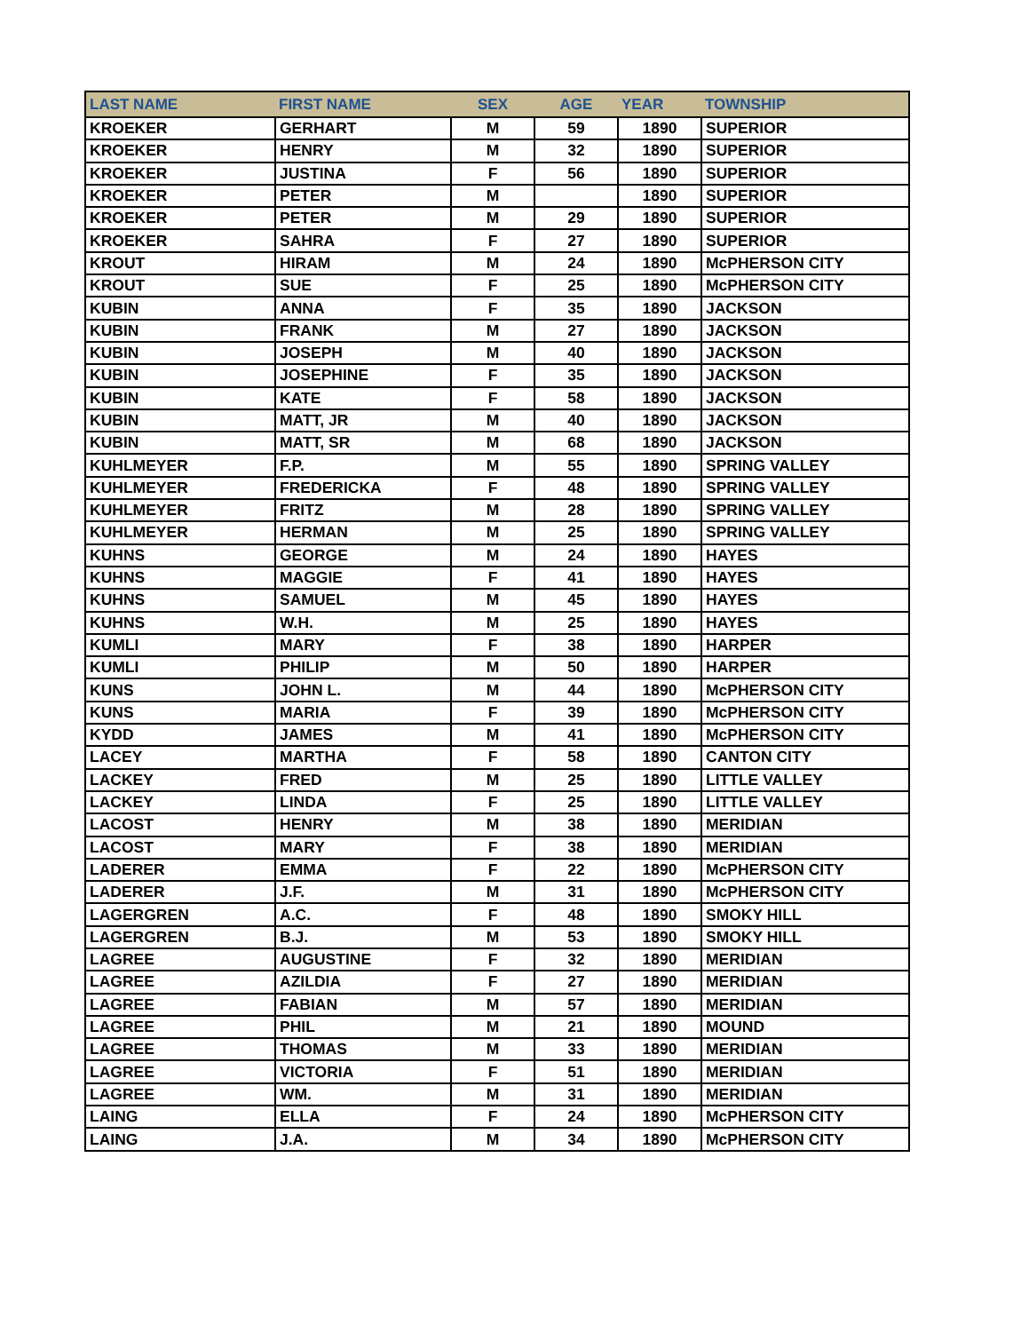| LAST NAME | FIRST NAME | SEX | AGE | YEAR | TOWNSHIP |
| --- | --- | --- | --- | --- | --- |
| KROEKER | GERHART | M | 59 | 1890 | SUPERIOR |
| KROEKER | HENRY | M | 32 | 1890 | SUPERIOR |
| KROEKER | JUSTINA | F | 56 | 1890 | SUPERIOR |
| KROEKER | PETER | M | | 1890 | SUPERIOR |
| KROEKER | PETER | M | 29 | 1890 | SUPERIOR |
| KROEKER | SAHRA | F | 27 | 1890 | SUPERIOR |
| KROUT | HIRAM | M | 24 | 1890 | McPHERSON CITY |
| KROUT | SUE | F | 25 | 1890 | McPHERSON CITY |
| KUBIN | ANNA | F | 35 | 1890 | JACKSON |
| KUBIN | FRANK | M | 27 | 1890 | JACKSON |
| KUBIN | JOSEPH | M | 40 | 1890 | JACKSON |
| KUBIN | JOSEPHINE | F | 35 | 1890 | JACKSON |
| KUBIN | KATE | F | 58 | 1890 | JACKSON |
| KUBIN | MATT, JR | M | 40 | 1890 | JACKSON |
| KUBIN | MATT, SR | M | 68 | 1890 | JACKSON |
| KUHLMEYER | F.P. | M | 55 | 1890 | SPRING VALLEY |
| KUHLMEYER | FREDERICKA | F | 48 | 1890 | SPRING VALLEY |
| KUHLMEYER | FRITZ | M | 28 | 1890 | SPRING VALLEY |
| KUHLMEYER | HERMAN | M | 25 | 1890 | SPRING VALLEY |
| KUHNS | GEORGE | M | 24 | 1890 | HAYES |
| KUHNS | MAGGIE | F | 41 | 1890 | HAYES |
| KUHNS | SAMUEL | M | 45 | 1890 | HAYES |
| KUHNS | W.H. | M | 25 | 1890 | HAYES |
| KUMLI | MARY | F | 38 | 1890 | HARPER |
| KUMLI | PHILIP | M | 50 | 1890 | HARPER |
| KUNS | JOHN L. | M | 44 | 1890 | McPHERSON CITY |
| KUNS | MARIA | F | 39 | 1890 | McPHERSON CITY |
| KYDD | JAMES | M | 41 | 1890 | McPHERSON CITY |
| LACEY | MARTHA | F | 58 | 1890 | CANTON CITY |
| LACKEY | FRED | M | 25 | 1890 | LITTLE VALLEY |
| LACKEY | LINDA | F | 25 | 1890 | LITTLE VALLEY |
| LACOST | HENRY | M | 38 | 1890 | MERIDIAN |
| LACOST | MARY | F | 38 | 1890 | MERIDIAN |
| LADERER | EMMA | F | 22 | 1890 | McPHERSON CITY |
| LADERER | J.F. | M | 31 | 1890 | McPHERSON CITY |
| LAGERGREN | A.C. | F | 48 | 1890 | SMOKY HILL |
| LAGERGREN | B.J. | M | 53 | 1890 | SMOKY HILL |
| LAGREE | AUGUSTINE | F | 32 | 1890 | MERIDIAN |
| LAGREE | AZILDIA | F | 27 | 1890 | MERIDIAN |
| LAGREE | FABIAN | M | 57 | 1890 | MERIDIAN |
| LAGREE | PHIL | M | 21 | 1890 | MOUND |
| LAGREE | THOMAS | M | 33 | 1890 | MERIDIAN |
| LAGREE | VICTORIA | F | 51 | 1890 | MERIDIAN |
| LAGREE | WM. | M | 31 | 1890 | MERIDIAN |
| LAING | ELLA | F | 24 | 1890 | McPHERSON CITY |
| LAING | J.A. | M | 34 | 1890 | McPHERSON CITY |